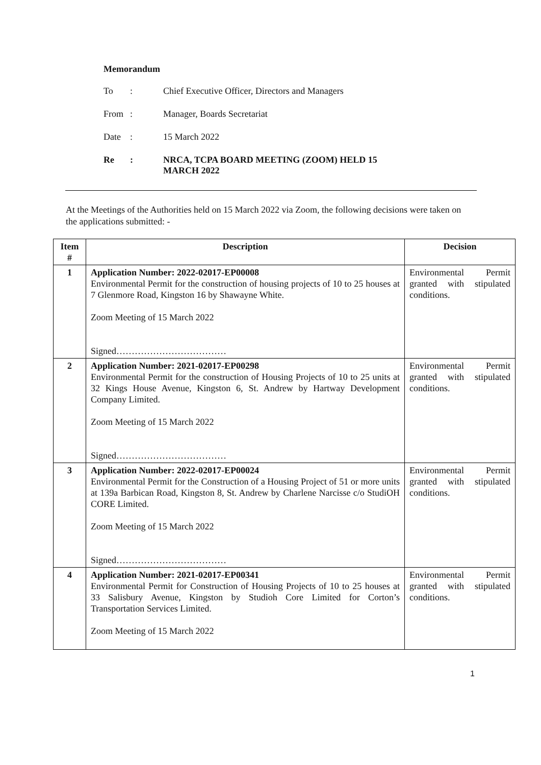Memorandum
| To | : | Chief Executive Officer, Directors and Managers |
| From | : | Manager, Boards Secretariat |
| Date | : | 15 March 2022 |
| Re | : | NRCA, TCPA BOARD MEETING (ZOOM) HELD 15 MARCH 2022 |
At the Meetings of the Authorities held on 15 March 2022 via Zoom, the following decisions were taken on the applications submitted: -
| Item # | Description | Decision |
| --- | --- | --- |
| 1 | Application Number: 2022-02017-EP00008 Environmental Permit for the construction of housing projects of 10 to 25 houses at 7 Glenmore Road, Kingston 16 by Shawayne White. Zoom Meeting of 15 March 2022 Signed……………………………… | Environmental Permit granted with stipulated conditions. |
| 2 | Application Number: 2021-02017-EP00298 Environmental Permit for the construction of Housing Projects of 10 to 25 units at 32 Kings House Avenue, Kingston 6, St. Andrew by Hartway Development Company Limited. Zoom Meeting of 15 March 2022 Signed……………………………… | Environmental Permit granted with stipulated conditions. |
| 3 | Application Number: 2022-02017-EP00024 Environmental Permit for the Construction of a Housing Project of 51 or more units at 139a Barbican Road, Kingston 8, St. Andrew by Charlene Narcisse c/o StudiOH CORE Limited. Zoom Meeting of 15 March 2022 Signed……………………………… | Environmental Permit granted with stipulated conditions. |
| 4 | Application Number: 2021-02017-EP00341 Environmental Permit for Construction of Housing Projects of 10 to 25 houses at 33 Salisbury Avenue, Kingston by Studioh Core Limited for Corton’s Transportation Services Limited. Zoom Meeting of 15 March 2022 | Environmental Permit granted with stipulated conditions. |
1